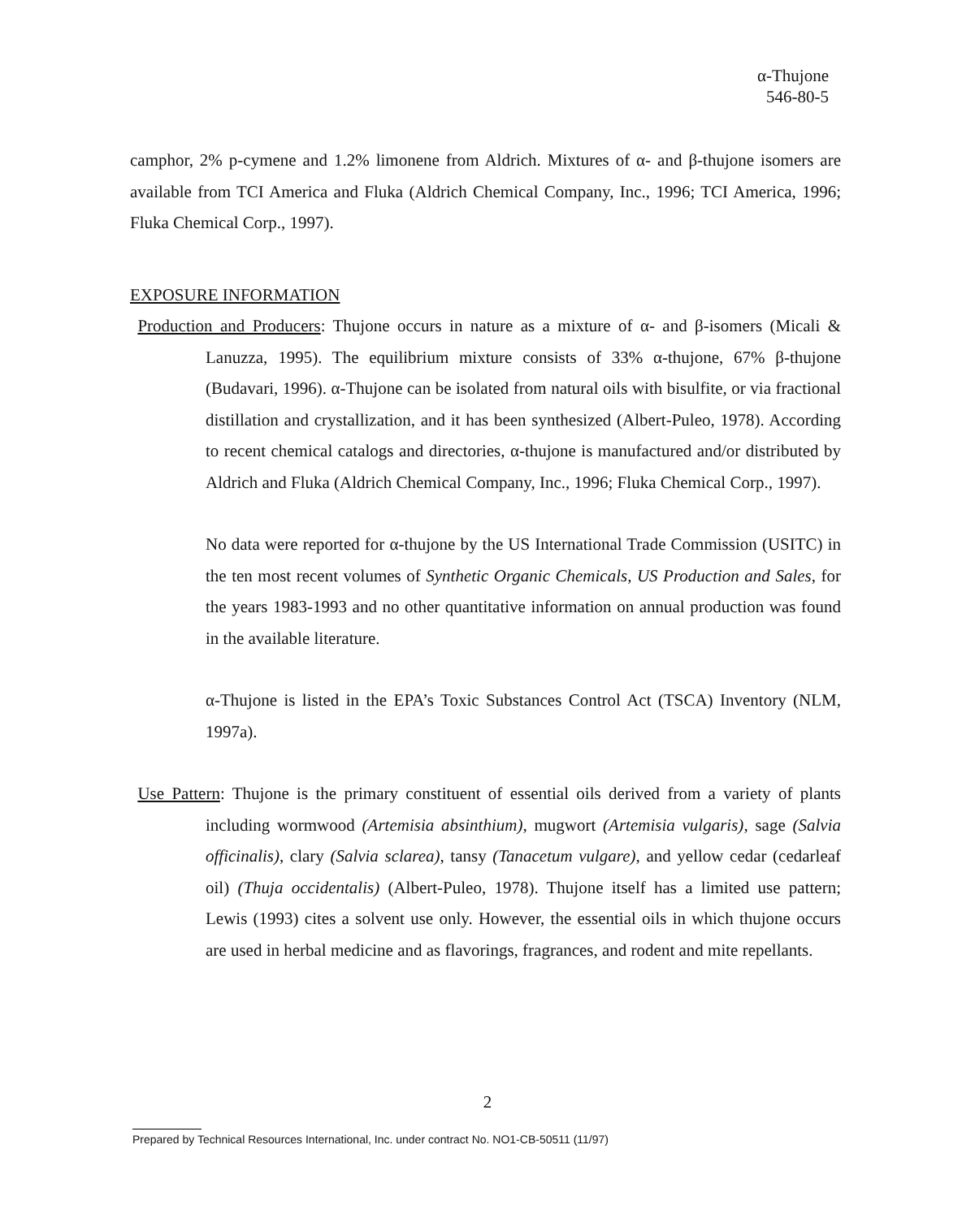α-Thujone
546-80-5
camphor, 2% p-cymene and 1.2% limonene from Aldrich. Mixtures of α- and β-thujone isomers are available from TCI America and Fluka (Aldrich Chemical Company, Inc., 1996; TCI America, 1996; Fluka Chemical Corp., 1997).
EXPOSURE INFORMATION
Production and Producers: Thujone occurs in nature as a mixture of α- and β-isomers (Micali & Lanuzza, 1995). The equilibrium mixture consists of 33% α-thujone, 67% β-thujone (Budavari, 1996). α-Thujone can be isolated from natural oils with bisulfite, or via fractional distillation and crystallization, and it has been synthesized (Albert-Puleo, 1978). According to recent chemical catalogs and directories, α-thujone is manufactured and/or distributed by Aldrich and Fluka (Aldrich Chemical Company, Inc., 1996; Fluka Chemical Corp., 1997).
No data were reported for α-thujone by the US International Trade Commission (USITC) in the ten most recent volumes of Synthetic Organic Chemicals, US Production and Sales, for the years 1983-1993 and no other quantitative information on annual production was found in the available literature.
α-Thujone is listed in the EPA’s Toxic Substances Control Act (TSCA) Inventory (NLM, 1997a).
Use Pattern: Thujone is the primary constituent of essential oils derived from a variety of plants including wormwood (Artemisia absinthium), mugwort (Artemisia vulgaris), sage (Salvia officinalis), clary (Salvia sclarea), tansy (Tanacetum vulgare), and yellow cedar (cedarleaf oil) (Thuja occidentalis) (Albert-Puleo, 1978). Thujone itself has a limited use pattern; Lewis (1993) cites a solvent use only. However, the essential oils in which thujone occurs are used in herbal medicine and as flavorings, fragrances, and rodent and mite repellants.
2
Prepared by Technical Resources International, Inc. under contract No. NO1-CB-50511 (11/97)